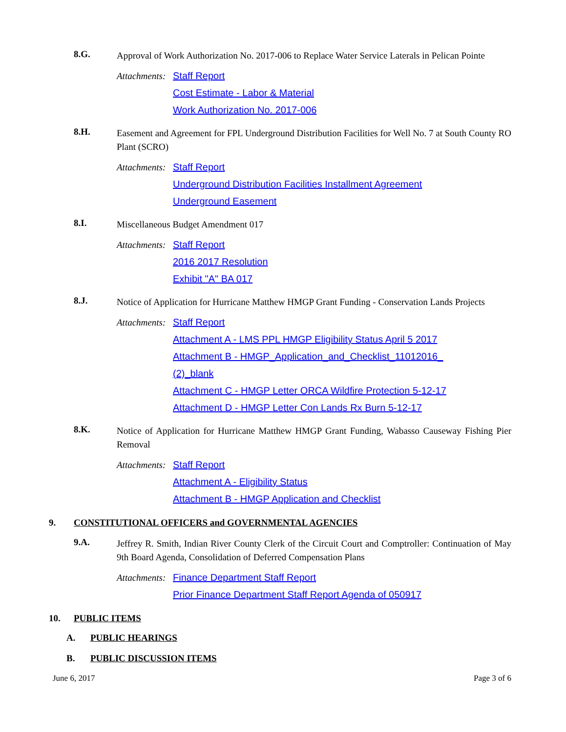8.G.
Approval of Work Authorization No. 2017-006 to Replace Water Service Laterals in Pelican Pointe
Attachments: Staff Report
Cost Estimate - Labor & Material
Work Authorization No. 2017-006
8.H.
Easement and Agreement for FPL Underground Distribution Facilities for Well No. 7 at South County RO Plant (SCRO)
Attachments: Staff Report
Underground Distribution Facilities Installment Agreement
Underground Easement
8.I.
Miscellaneous Budget Amendment 017
Attachments: Staff Report
2016 2017 Resolution
Exhibit "A" BA 017
8.J.
Notice of Application for Hurricane Matthew HMGP Grant Funding - Conservation Lands Projects
Attachments: Staff Report
Attachment A - LMS PPL HMGP Eligibility Status April 5 2017
Attachment B - HMGP_Application_and_Checklist_11012016_
(2)_blank
Attachment C - HMGP Letter ORCA Wildfire Protection 5-12-17
Attachment D - HMGP Letter Con Lands Rx Burn 5-12-17
8.K.
Notice of Application for Hurricane Matthew HMGP Grant Funding, Wabasso Causeway Fishing Pier Removal
Attachments: Staff Report
Attachment A - Eligibility Status
Attachment B - HMGP Application and Checklist
9. CONSTITUTIONAL OFFICERS and GOVERNMENTAL AGENCIES
9.A.
Jeffrey R. Smith, Indian River County Clerk of the Circuit Court and Comptroller: Continuation of May 9th Board Agenda, Consolidation of Deferred Compensation Plans
Attachments: Finance Department Staff Report
Prior Finance Department Staff Report Agenda of 050917
10. PUBLIC ITEMS
A. PUBLIC HEARINGS
B. PUBLIC DISCUSSION ITEMS
June 6, 2017 Page 3 of 6